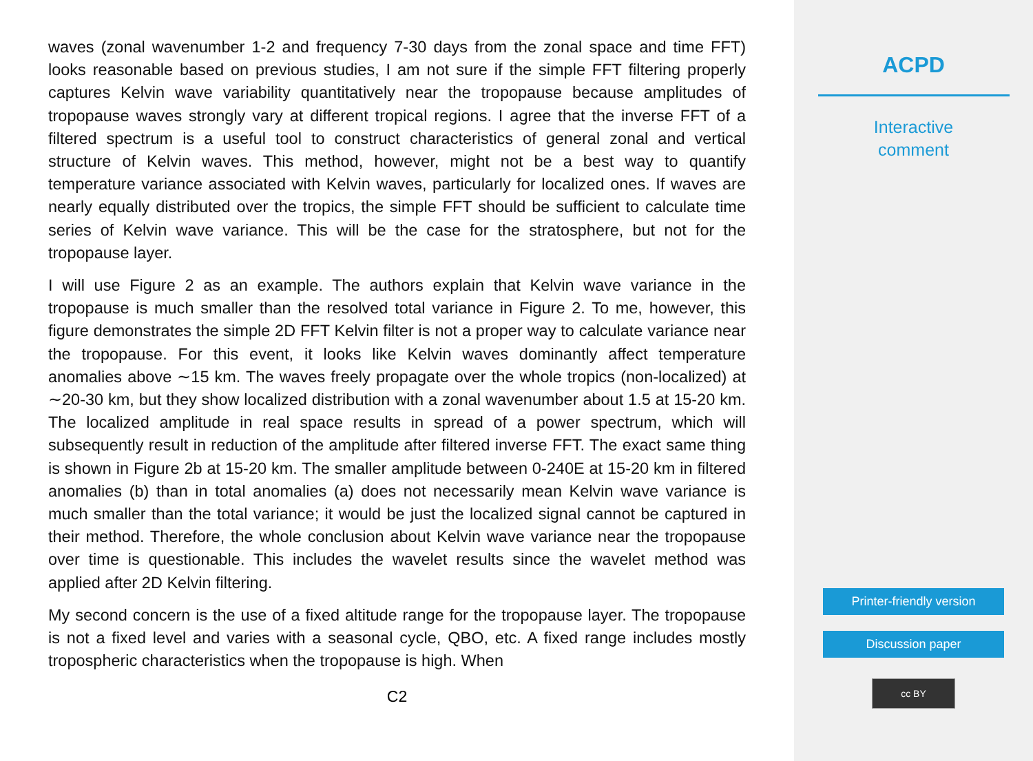waves (zonal wavenumber 1-2 and frequency 7-30 days from the zonal space and time FFT) looks reasonable based on previous studies, I am not sure if the simple FFT filtering properly captures Kelvin wave variability quantitatively near the tropopause because amplitudes of tropopause waves strongly vary at different tropical regions. I agree that the inverse FFT of a filtered spectrum is a useful tool to construct characteristics of general zonal and vertical structure of Kelvin waves. This method, however, might not be a best way to quantify temperature variance associated with Kelvin waves, particularly for localized ones. If waves are nearly equally distributed over the tropics, the simple FFT should be sufficient to calculate time series of Kelvin wave variance. This will be the case for the stratosphere, but not for the tropopause layer.
I will use Figure 2 as an example. The authors explain that Kelvin wave variance in the tropopause is much smaller than the resolved total variance in Figure 2. To me, however, this figure demonstrates the simple 2D FFT Kelvin filter is not a proper way to calculate variance near the tropopause. For this event, it looks like Kelvin waves dominantly affect temperature anomalies above ∼15 km. The waves freely propagate over the whole tropics (non-localized) at ∼20-30 km, but they show localized distribution with a zonal wavenumber about 1.5 at 15-20 km. The localized amplitude in real space results in spread of a power spectrum, which will subsequently result in reduction of the amplitude after filtered inverse FFT. The exact same thing is shown in Figure 2b at 15-20 km. The smaller amplitude between 0-240E at 15-20 km in filtered anomalies (b) than in total anomalies (a) does not necessarily mean Kelvin wave variance is much smaller than the total variance; it would be just the localized signal cannot be captured in their method. Therefore, the whole conclusion about Kelvin wave variance near the tropopause over time is questionable. This includes the wavelet results since the wavelet method was applied after 2D Kelvin filtering.
My second concern is the use of a fixed altitude range for the tropopause layer. The tropopause is not a fixed level and varies with a seasonal cycle, QBO, etc. A fixed range includes mostly tropospheric characteristics when the tropopause is high. When
C2
ACPD
Interactive
comment
Printer-friendly version
Discussion paper
cc BY